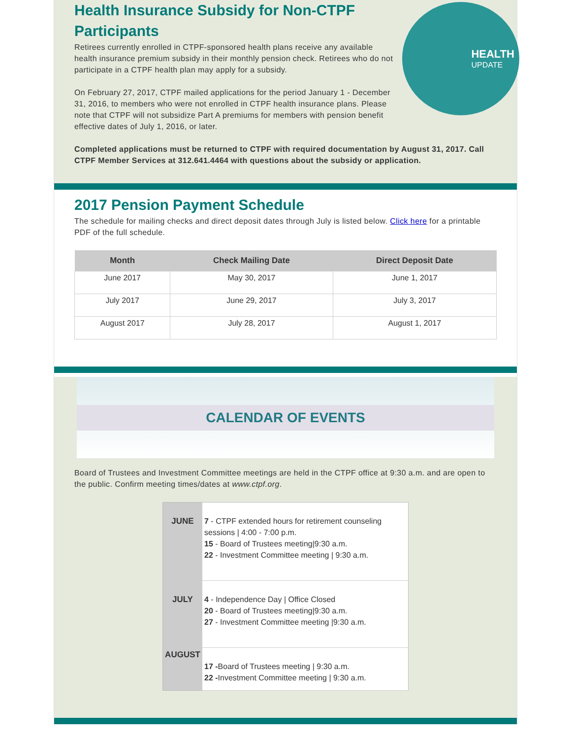HEALTH
UPDATE
Health Insurance Subsidy for Non-CTPF Participants
Retirees currently enrolled in CTPF-sponsored health plans receive any available health insurance premium subsidy in their monthly pension check. Retirees who do not participate in a CTPF health plan may apply for a subsidy.
On February 27, 2017, CTPF mailed applications for the period January 1 - December 31, 2016, to members who were not enrolled in CTPF health insurance plans. Please note that CTPF will not subsidize Part A premiums for members with pension benefit effective dates of July 1, 2016, or later.
Completed applications must be returned to CTPF with required documentation by August 31, 2017. Call CTPF Member Services at 312.641.4464 with questions about the subsidy or application.
2017 Pension Payment Schedule
The schedule for mailing checks and direct deposit dates through July is listed below. Click here for a printable PDF of the full schedule.
| Month | Check Mailing Date | Direct Deposit Date |
| --- | --- | --- |
| June 2017 | May 30, 2017 | June 1, 2017 |
| July 2017 | June 29, 2017 | July 3, 2017 |
| August 2017 | July 28, 2017 | August 1, 2017 |
CALENDAR OF EVENTS
Board of Trustees and Investment Committee meetings are held in the CTPF office at 9:30 a.m. and are open to the public. Confirm meeting times/dates at www.ctpf.org.
| JUNE | 7 - CTPF extended hours for retirement counseling sessions / 4:00 - 7:00 p.m. 15 - Board of Trustees meeting/9:30 a.m. 22 - Investment Committee meeting / 9:30 a.m. |
| JULY | 4 - Independence Day / Office Closed 20 - Board of Trustees meeting/9:30 a.m. 27 - Investment Committee meeting /9:30 a.m. |
| AUGUST | 17 - Board of Trustees meeting / 9:30 a.m. 22 - Investment Committee meeting / 9:30 a.m. |